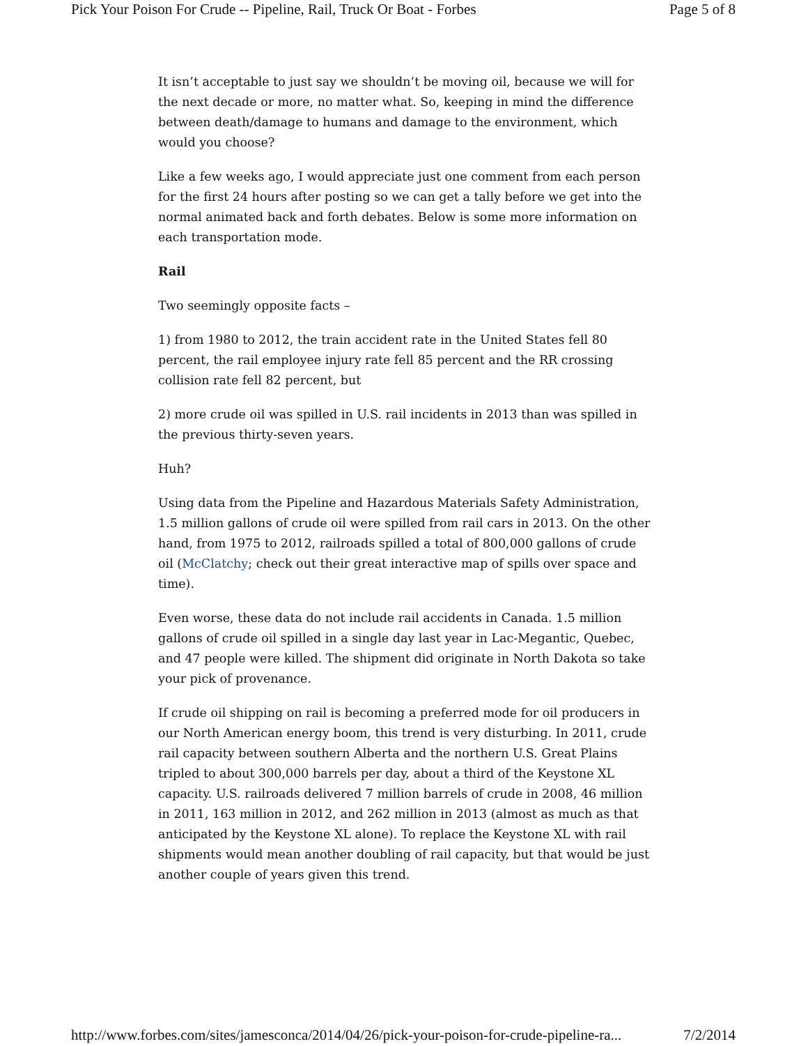Pick Your Poison For Crude -- Pipeline, Rail, Truck Or Boat - Forbes Page 5 of 8
It isn’t acceptable to just say we shouldn’t be moving oil, because we will for the next decade or more, no matter what. So, keeping in mind the difference between death/damage to humans and damage to the environment, which would you choose?
Like a few weeks ago, I would appreciate just one comment from each person for the first 24 hours after posting so we can get a tally before we get into the normal animated back and forth debates. Below is some more information on each transportation mode.
Rail
Two seemingly opposite facts –
1) from 1980 to 2012, the train accident rate in the United States fell 80 percent, the rail employee injury rate fell 85 percent and the RR crossing collision rate fell 82 percent, but
2) more crude oil was spilled in U.S. rail incidents in 2013 than was spilled in the previous thirty-seven years.
Huh?
Using data from the Pipeline and Hazardous Materials Safety Administration, 1.5 million gallons of crude oil were spilled from rail cars in 2013. On the other hand, from 1975 to 2012, railroads spilled a total of 800,000 gallons of crude oil (McClatchy; check out their great interactive map of spills over space and time).
Even worse, these data do not include rail accidents in Canada. 1.5 million gallons of crude oil spilled in a single day last year in Lac-Megantic, Quebec, and 47 people were killed. The shipment did originate in North Dakota so take your pick of provenance.
If crude oil shipping on rail is becoming a preferred mode for oil producers in our North American energy boom, this trend is very disturbing. In 2011, crude rail capacity between southern Alberta and the northern U.S. Great Plains tripled to about 300,000 barrels per day, about a third of the Keystone XL capacity. U.S. railroads delivered 7 million barrels of crude in 2008, 46 million in 2011, 163 million in 2012, and 262 million in 2013 (almost as much as that anticipated by the Keystone XL alone). To replace the Keystone XL with rail shipments would mean another doubling of rail capacity, but that would be just another couple of years given this trend.
http://www.forbes.com/sites/jamesconca/2014/04/26/pick-your-poison-for-crude-pipeline-ra... 7/2/2014